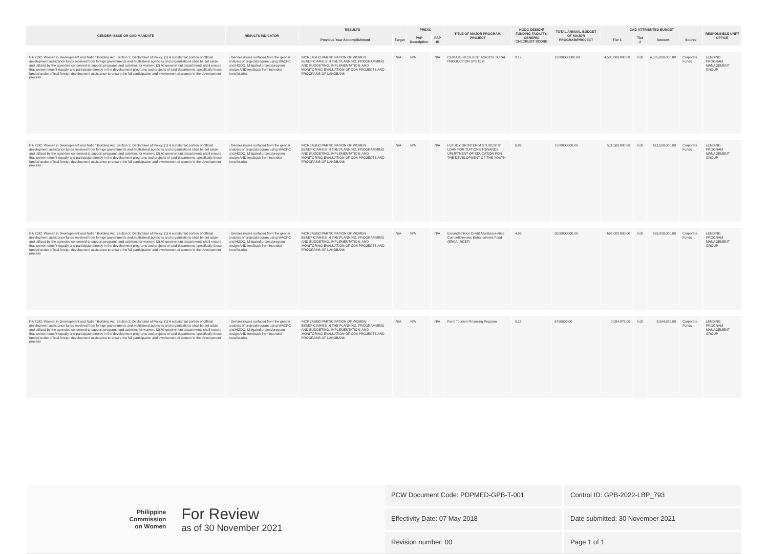| GENDER ISSUE OR GAD MANDATE | RESULTS INDICATOR | RESULTS | | PREXC | | TITLE OF MAJOR PROGRAM/ PROJECT | HGDG DESIGN/ FUNDING FACILITY/ GENERIC CHECKLIST SCORE | TOTAL ANNUAL BUDGET OF MAJOR PROGRAM/PROJECT | GAD-ATTRIBUTED BUDGET | | | | RESPONSIBLE UNIT/ OFFICE |
| --- | --- | --- | --- | --- | --- | --- | --- | --- | --- | --- | --- | --- | --- |
| | | Previous Year Accomplishment | Target | PAP Description | PAP ID | | | | Tier 1 | Tier 2 | Amount | Source | |
| RA 7192. Women in Development and Nation Building Act, Section 2. Declaration of Policy. (1) A substantial portion of official development assistance funds received from foreign governments and multilateral agencies and organizations shall be set aside and utilized by the agencies concerned to support programs and activities for women; (2) All government departments shall ensure that women benefit equally and participate directly in the development programs and projects of said department, specifically those funded under official foreign development assistance to ensure the full participation and involvement of women in the development process | - Gender issues surfaced from the gender analysis of project/program using WACPC and HGDG. Mitigated project/program design AND feedback from intended beneficiaries | INCREASED PARTICIPATION OF WOMEN BENEFICIARIES IN THE PLANNING, PROGRAMMING AND BUDGETING, IMPLEMENTATION, AND MONITORING EVALUATION OF ODA PROJECTS AND PROGRAMS OF LANDBANK | N/A | N/A | N/A | CLIMATE-RESILIENT AGRICULTURAL PRODUCTION SYSTEM | 9.17 | 10000000000.00 | 4,585,000,000.00 | 0.00 | 4,585,000,000.00 | Corporate Funds | LENDING PROGRAM MANAGEMENT GROUP |
| RA 7192. Women in Development and Nation Building Act, Section 2. Declaration of Policy. (1) A substantial portion of official development assistance funds received from foreign governments and multilateral agencies and organizations shall be set aside and utilized by the agencies concerned to support programs and activities for women; (2) All government departments shall ensure that women benefit equally and participate directly in the development programs and projects of said department, specifically those funded under official foreign development assistance to ensure the full participation and involvement of women in the development process | - Gender issues surfaced from the gender analysis of project/program using WACPC and HGDG. Mitigated project/program design AND feedback from intended beneficiaries | INCREASED PARTICIPATION OF WOMEN BENEFICIARIES IN THE PLANNING, PROGRAMMING AND BUDGETING, IMPLEMENTATION, AND MONITORING EVALUATION OF ODA PROJECTS AND PROGRAMS OF LANDBANK | N/A | N/A | N/A | I-STUDY OR INTERIM STUDENTS' LOAN FOR TUITIONS TOWARDS UPLIFTMENT OF EDUCATION FOR THE DEVELOPMENT OF THE YOUTH | 6.82 | 1500000000.00 | 511,500,000.00 | 0.00 | 511,500,000.00 | Corporate Funds | LENDING PROGRAM MANAGEMENT GROUP |
| RA 7192. Women in Development and Nation Building Act, Section 2. Declaration of Policy. (1) A substantial portion of official development assistance funds received from foreign governments and multilateral agencies and organizations shall be set aside and utilized by the agencies concerned to support programs and activities for women; (2) All government departments shall ensure that women benefit equally and participate directly in the development programs and projects of said department, specifically those funded under official foreign development assistance to ensure the full participation and involvement of women in the development process | - Gender issues surfaced from the gender analysis of project/program using WACPC and HGDG. Mitigated project/program design AND feedback from intended beneficiaries | INCREASED PARTICIPATION OF WOMEN BENEFICIARIES IN THE PLANNING, PROGRAMMING AND BUDGETING, IMPLEMENTATION, AND MONITORING EVALUATION OF ODA PROJECTS AND PROGRAMS OF LANDBANK | N/A | N/A | N/A | Expanded Rice Credit Assistance-Rice Competitiveness Enhancement Fund (ERCA- RCEF) | 4.66 | 3000000000.00 | 699,000,000.00 | 0.00 | 699,000,000.00 | Corporate Funds | LENDING PROGRAM MANAGEMENT GROUP |
| RA 7192. Women in Development and Nation Building Act, Section 2. Declaration of Policy. (1) A substantial portion of official development assistance funds received from foreign governments and multilateral agencies and organizations shall be set aside and utilized by the agencies concerned to support programs and activities for women; (2) All government departments shall ensure that women benefit equally and participate directly in the development programs and projects of said department, specifically those funded under official foreign development assistance to ensure the full participation and involvement of women in the development process | - Gender issues surfaced from the gender analysis of project/program using WACPC and HGDG. Mitigated project/program design AND feedback from intended beneficiaries | INCREASED PARTICIPATION OF WOMEN BENEFICIARIES IN THE PLANNING, PROGRAMMING AND BUDGETING, IMPLEMENTATION, AND MONITORING EVALUATION OF ODA PROJECTS AND PROGRAMS OF LANDBANK | N/A | N/A | N/A | Farm Tourism Financing Program | 9.17 | 6750000.00 | 3,094,875.00 | 0.00 | 3,094,875.00 | Corporate Funds | LENDING PROGRAM MANAGEMENT GROUP |
Philippine
Commission
on Women
For Review
as of 30 November 2021
PCW Document Code: PDPMED-GPB-T-001
Control ID: GPB-2022-LBP_793
Effectivity Date: 07 May 2018
Date submitted: 30 November 2021
Revision number: 00
Page 1 of 1